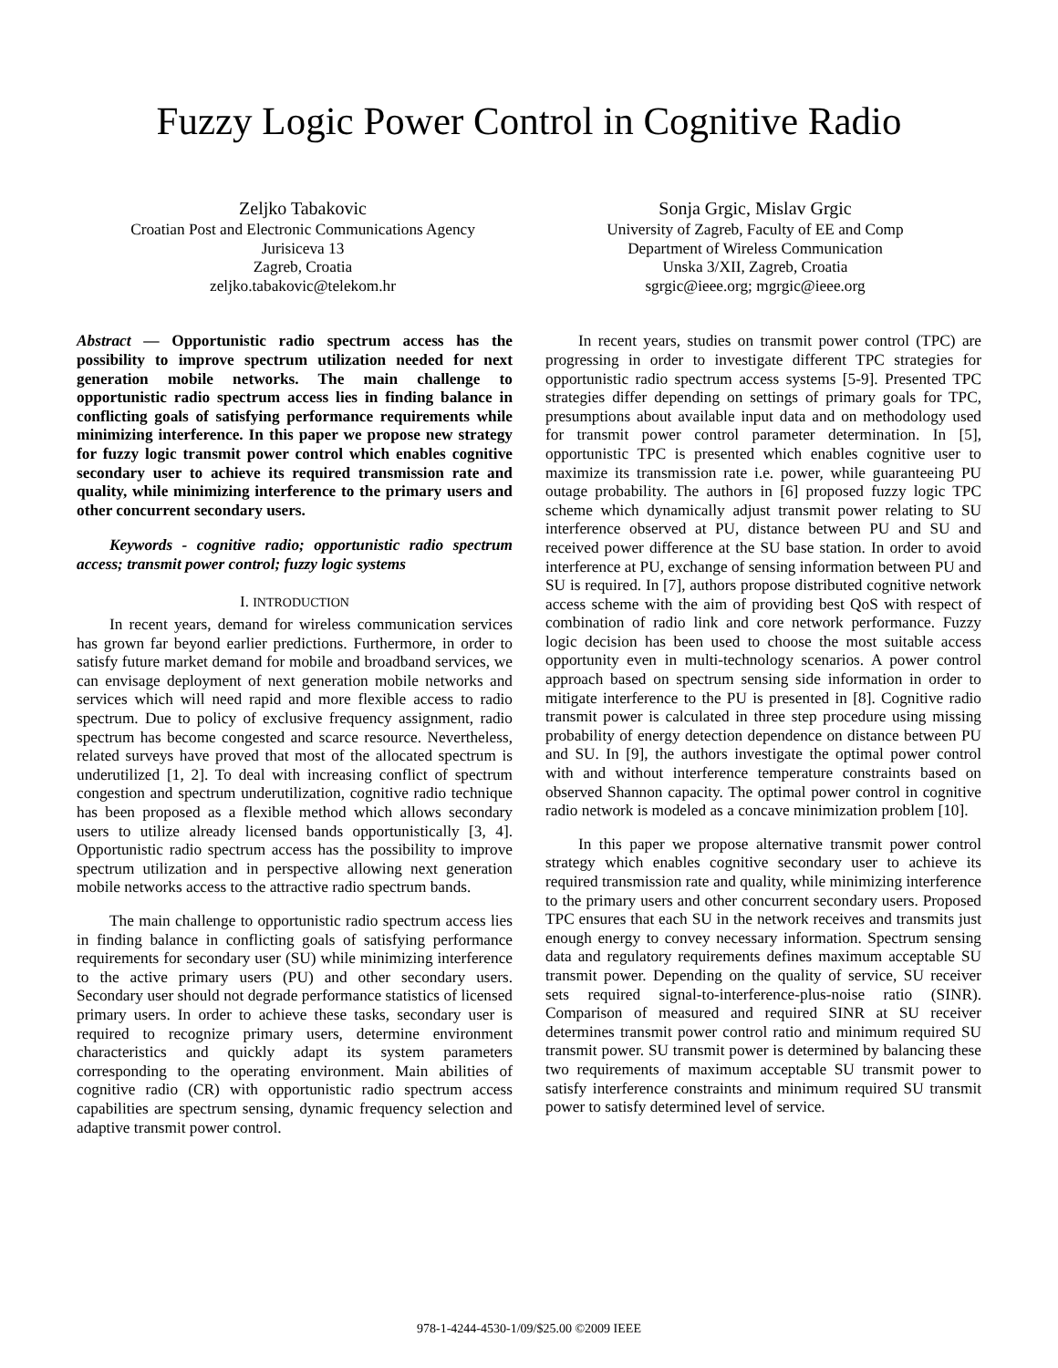Fuzzy Logic Power Control in Cognitive Radio
Zeljko Tabakovic
Croatian Post and Electronic Communications Agency
Jurisiceva 13
Zagreb, Croatia
zeljko.tabakovic@telekom.hr
Sonja Grgic, Mislav Grgic
University of Zagreb, Faculty of EE and Comp
Department of Wireless Communication
Unska 3/XII, Zagreb, Croatia
sgrgic@ieee.org; mgrgic@ieee.org
Abstract — Opportunistic radio spectrum access has the possibility to improve spectrum utilization needed for next generation mobile networks. The main challenge to opportunistic radio spectrum access lies in finding balance in conflicting goals of satisfying performance requirements while minimizing interference. In this paper we propose new strategy for fuzzy logic transmit power control which enables cognitive secondary user to achieve its required transmission rate and quality, while minimizing interference to the primary users and other concurrent secondary users.
Keywords - cognitive radio; opportunistic radio spectrum access; transmit power control; fuzzy logic systems
I. INTRODUCTION
In recent years, demand for wireless communication services has grown far beyond earlier predictions. Furthermore, in order to satisfy future market demand for mobile and broadband services, we can envisage deployment of next generation mobile networks and services which will need rapid and more flexible access to radio spectrum. Due to policy of exclusive frequency assignment, radio spectrum has become congested and scarce resource. Nevertheless, related surveys have proved that most of the allocated spectrum is underutilized [1, 2]. To deal with increasing conflict of spectrum congestion and spectrum underutilization, cognitive radio technique has been proposed as a flexible method which allows secondary users to utilize already licensed bands opportunistically [3, 4]. Opportunistic radio spectrum access has the possibility to improve spectrum utilization and in perspective allowing next generation mobile networks access to the attractive radio spectrum bands.
The main challenge to opportunistic radio spectrum access lies in finding balance in conflicting goals of satisfying performance requirements for secondary user (SU) while minimizing interference to the active primary users (PU) and other secondary users. Secondary user should not degrade performance statistics of licensed primary users. In order to achieve these tasks, secondary user is required to recognize primary users, determine environment characteristics and quickly adapt its system parameters corresponding to the operating environment. Main abilities of cognitive radio (CR) with opportunistic radio spectrum access capabilities are spectrum sensing, dynamic frequency selection and adaptive transmit power control.
In recent years, studies on transmit power control (TPC) are progressing in order to investigate different TPC strategies for opportunistic radio spectrum access systems [5-9]. Presented TPC strategies differ depending on settings of primary goals for TPC, presumptions about available input data and on methodology used for transmit power control parameter determination. In [5], opportunistic TPC is presented which enables cognitive user to maximize its transmission rate i.e. power, while guaranteeing PU outage probability. The authors in [6] proposed fuzzy logic TPC scheme which dynamically adjust transmit power relating to SU interference observed at PU, distance between PU and SU and received power difference at the SU base station. In order to avoid interference at PU, exchange of sensing information between PU and SU is required. In [7], authors propose distributed cognitive network access scheme with the aim of providing best QoS with respect of combination of radio link and core network performance. Fuzzy logic decision has been used to choose the most suitable access opportunity even in multi-technology scenarios. A power control approach based on spectrum sensing side information in order to mitigate interference to the PU is presented in [8]. Cognitive radio transmit power is calculated in three step procedure using missing probability of energy detection dependence on distance between PU and SU. In [9], the authors investigate the optimal power control with and without interference temperature constraints based on observed Shannon capacity. The optimal power control in cognitive radio network is modeled as a concave minimization problem [10].
In this paper we propose alternative transmit power control strategy which enables cognitive secondary user to achieve its required transmission rate and quality, while minimizing interference to the primary users and other concurrent secondary users. Proposed TPC ensures that each SU in the network receives and transmits just enough energy to convey necessary information. Spectrum sensing data and regulatory requirements defines maximum acceptable SU transmit power. Depending on the quality of service, SU receiver sets required signal-to-interference-plus-noise ratio (SINR). Comparison of measured and required SINR at SU receiver determines transmit power control ratio and minimum required SU transmit power. SU transmit power is determined by balancing these two requirements of maximum acceptable SU transmit power to satisfy interference constraints and minimum required SU transmit power to satisfy determined level of service.
978-1-4244-4530-1/09/$25.00 ©2009 IEEE